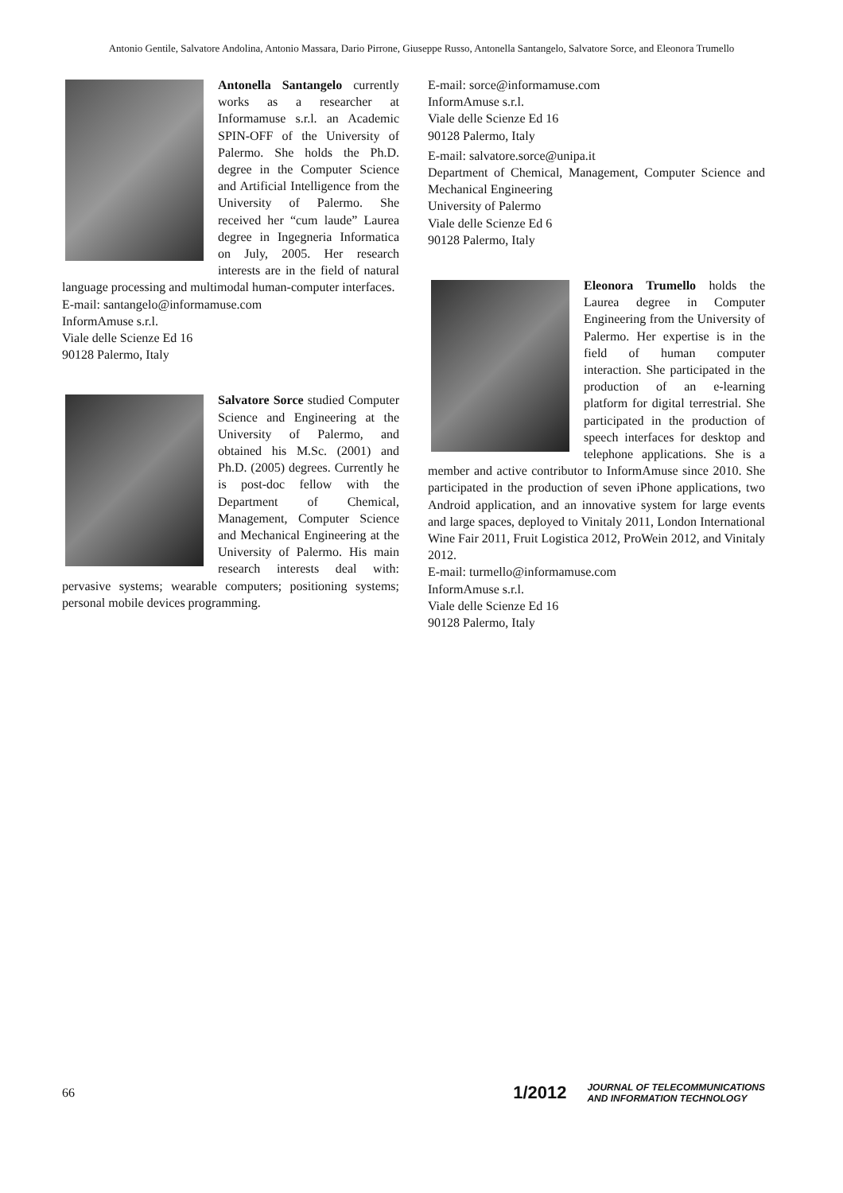Antonio Gentile, Salvatore Andolina, Antonio Massara, Dario Pirrone, Giuseppe Russo, Antonella Santangelo, Salvatore Sorce, and Eleonora Trumello
Antonella Santangelo currently works as a researcher at Informamuse s.r.l. an Academic SPIN-OFF of the University of Palermo. She holds the Ph.D. degree in the Computer Science and Artificial Intelligence from the University of Palermo. She received her “cum laude” Laurea degree in Ingegneria Informatica on July, 2005. Her research interests are in the field of natural language processing and multimodal human-computer interfaces.
E-mail: santangelo@informamuse.com
InformAmuse s.r.l.
Viale delle Scienze Ed 16
90128 Palermo, Italy
Salvatore Sorce studied Computer Science and Engineering at the University of Palermo, and obtained his M.Sc. (2001) and Ph.D. (2005) degrees. Currently he is post-doc fellow with the Department of Chemical, Management, Computer Science and Mechanical Engineering at the University of Palermo. His main research interests deal with: pervasive systems; wearable computers; positioning systems; personal mobile devices programming.
E-mail: sorce@informamuse.com
InformAmuse s.r.l.
Viale delle Scienze Ed 16
90128 Palermo, Italy
E-mail: salvatore.sorce@unipa.it
Department of Chemical, Management, Computer Science and Mechanical Engineering
University of Palermo
Viale delle Scienze Ed 6
90128 Palermo, Italy
Eleonora Trumello holds the Laurea degree in Computer Engineering from the University of Palermo. Her expertise is in the field of human computer interaction. She participated in the production of an e-learning platform for digital terrestrial. She participated in the production of speech interfaces for desktop and telephone applications. She is a member and active contributor to InformAmuse since 2010. She participated in the production of seven iPhone applications, two Android application, and an innovative system for large events and large spaces, deployed to Vinitaly 2011, London International Wine Fair 2011, Fruit Logistica 2012, ProWein 2012, and Vinitaly 2012.
E-mail: turmello@informamuse.com
InformAmuse s.r.l.
Viale delle Scienze Ed 16
90128 Palermo, Italy
66
1/2012 JOURNAL OF TELECOMMUNICATIONS
AND INFORMATION TECHNOLOGY